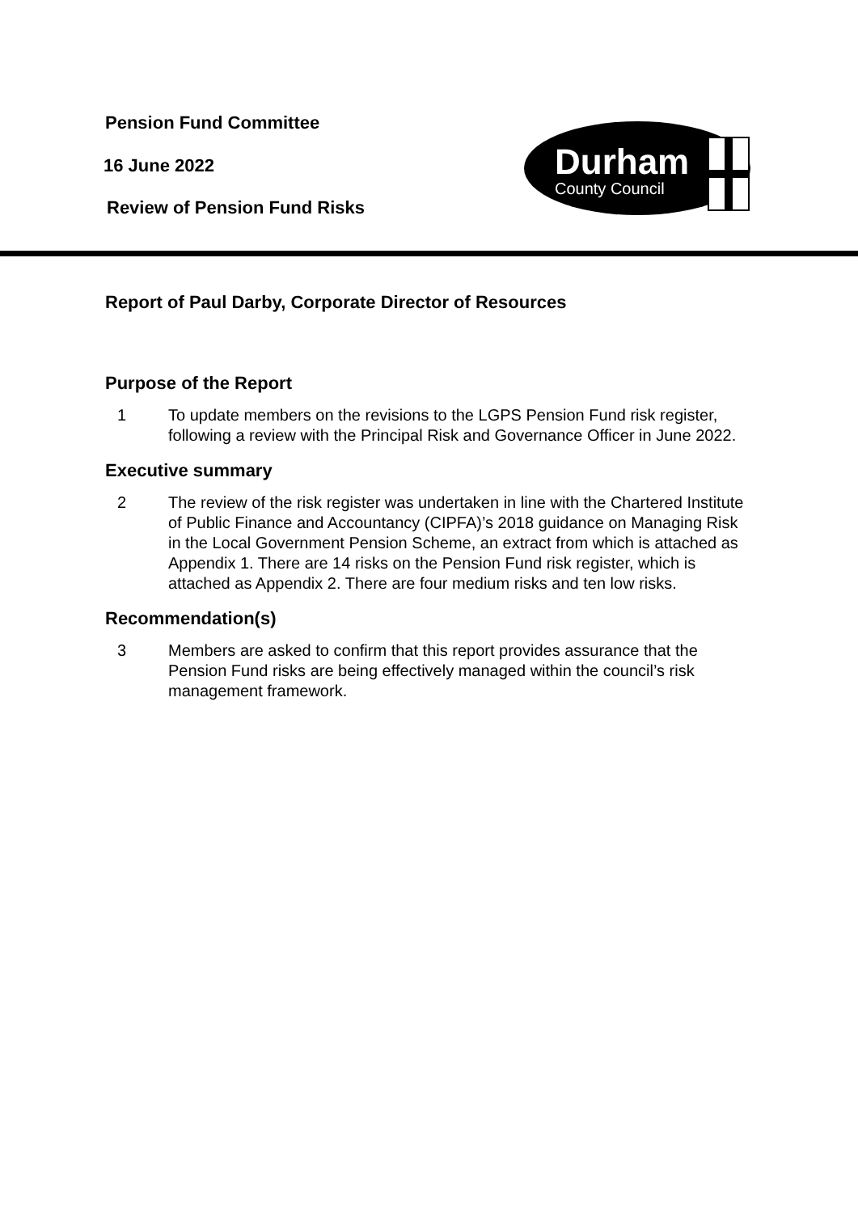Pension Fund Committee
16 June 2022
Review of Pension Fund Risks
Durham
County Council
Report of Paul Darby, Corporate Director of Resources
Purpose of the Report
1 To update members on the revisions to the LGPS Pension Fund risk register, following a review with the Principal Risk and Governance Officer in June 2022.
Executive summary
2 The review of the risk register was undertaken in line with the Chartered Institute of Public Finance and Accountancy (CIPFA)’s 2018 guidance on Managing Risk in the Local Government Pension Scheme, an extract from which is attached as Appendix 1. There are 14 risks on the Pension Fund risk register, which is attached as Appendix 2. There are four medium risks and ten low risks.
Recommendation(s)
3 Members are asked to confirm that this report provides assurance that the Pension Fund risks are being effectively managed within the council’s risk management framework.